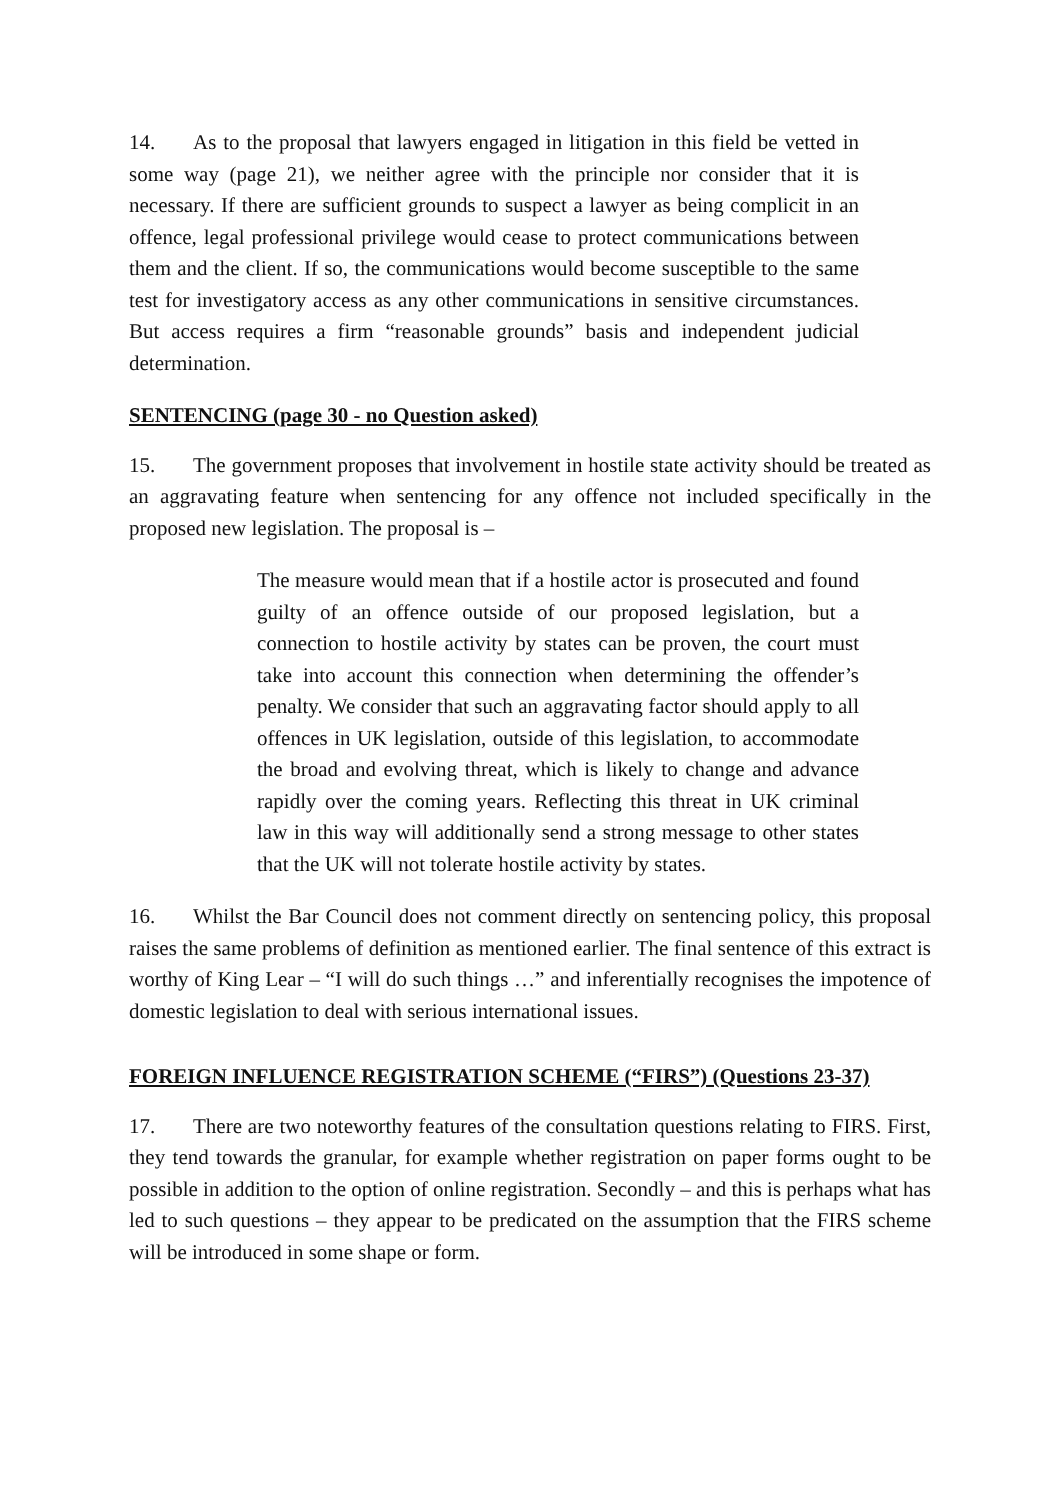14. As to the proposal that lawyers engaged in litigation in this field be vetted in some way (page 21), we neither agree with the principle nor consider that it is necessary. If there are sufficient grounds to suspect a lawyer as being complicit in an offence, legal professional privilege would cease to protect communications between them and the client. If so, the communications would become susceptible to the same test for investigatory access as any other communications in sensitive circumstances. But access requires a firm “reasonable grounds” basis and independent judicial determination.
SENTENCING (page 30 - no Question asked)
15. The government proposes that involvement in hostile state activity should be treated as an aggravating feature when sentencing for any offence not included specifically in the proposed new legislation. The proposal is –
The measure would mean that if a hostile actor is prosecuted and found guilty of an offence outside of our proposed legislation, but a connection to hostile activity by states can be proven, the court must take into account this connection when determining the offender’s penalty. We consider that such an aggravating factor should apply to all offences in UK legislation, outside of this legislation, to accommodate the broad and evolving threat, which is likely to change and advance rapidly over the coming years. Reflecting this threat in UK criminal law in this way will additionally send a strong message to other states that the UK will not tolerate hostile activity by states.
16. Whilst the Bar Council does not comment directly on sentencing policy, this proposal raises the same problems of definition as mentioned earlier. The final sentence of this extract is worthy of King Lear – “I will do such things …” and inferentially recognises the impotence of domestic legislation to deal with serious international issues.
FOREIGN INFLUENCE REGISTRATION SCHEME (“FIRS”) (Questions 23-37)
17. There are two noteworthy features of the consultation questions relating to FIRS. First, they tend towards the granular, for example whether registration on paper forms ought to be possible in addition to the option of online registration. Secondly – and this is perhaps what has led to such questions – they appear to be predicated on the assumption that the FIRS scheme will be introduced in some shape or form.